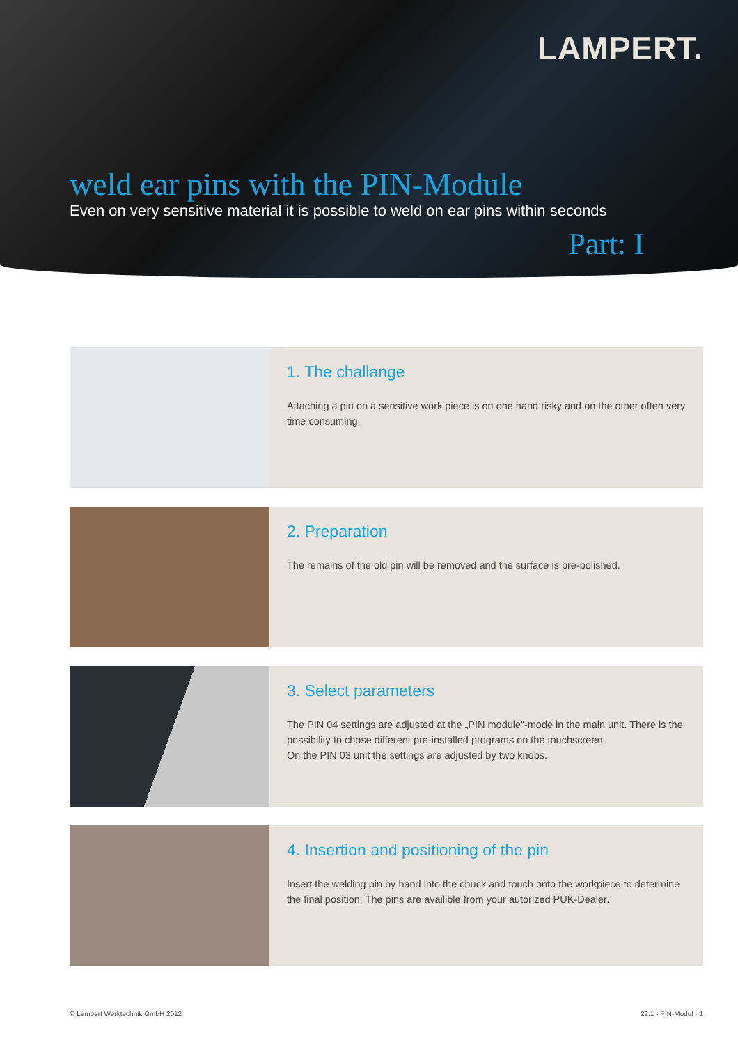LAMPERT.
weld ear pins with the PIN-Module
Even on very sensitive material it is possible to weld on ear pins within seconds
Part: I
1. The challange
Attaching a pin on a sensitive work piece is on one hand risky and on the other often very time consuming.
2. Preparation
The remains of the old pin will be removed and the surface is pre-polished.
3. Select parameters
The PIN 04 settings are adjusted at the „PIN module“-mode in the main unit. There is the possibility to chose different pre-installed programs on the touchscreen.
On the PIN 03 unit the settings are adjusted by two knobs.
4. Insertion and positioning of the pin
Insert the welding pin by hand into the chuck and touch onto the workpiece to determine the final position. The pins are availible from your autorized PUK-Dealer.
© Lampert Werktechnik GmbH 2012 22.1 - PIN-Modul · 1